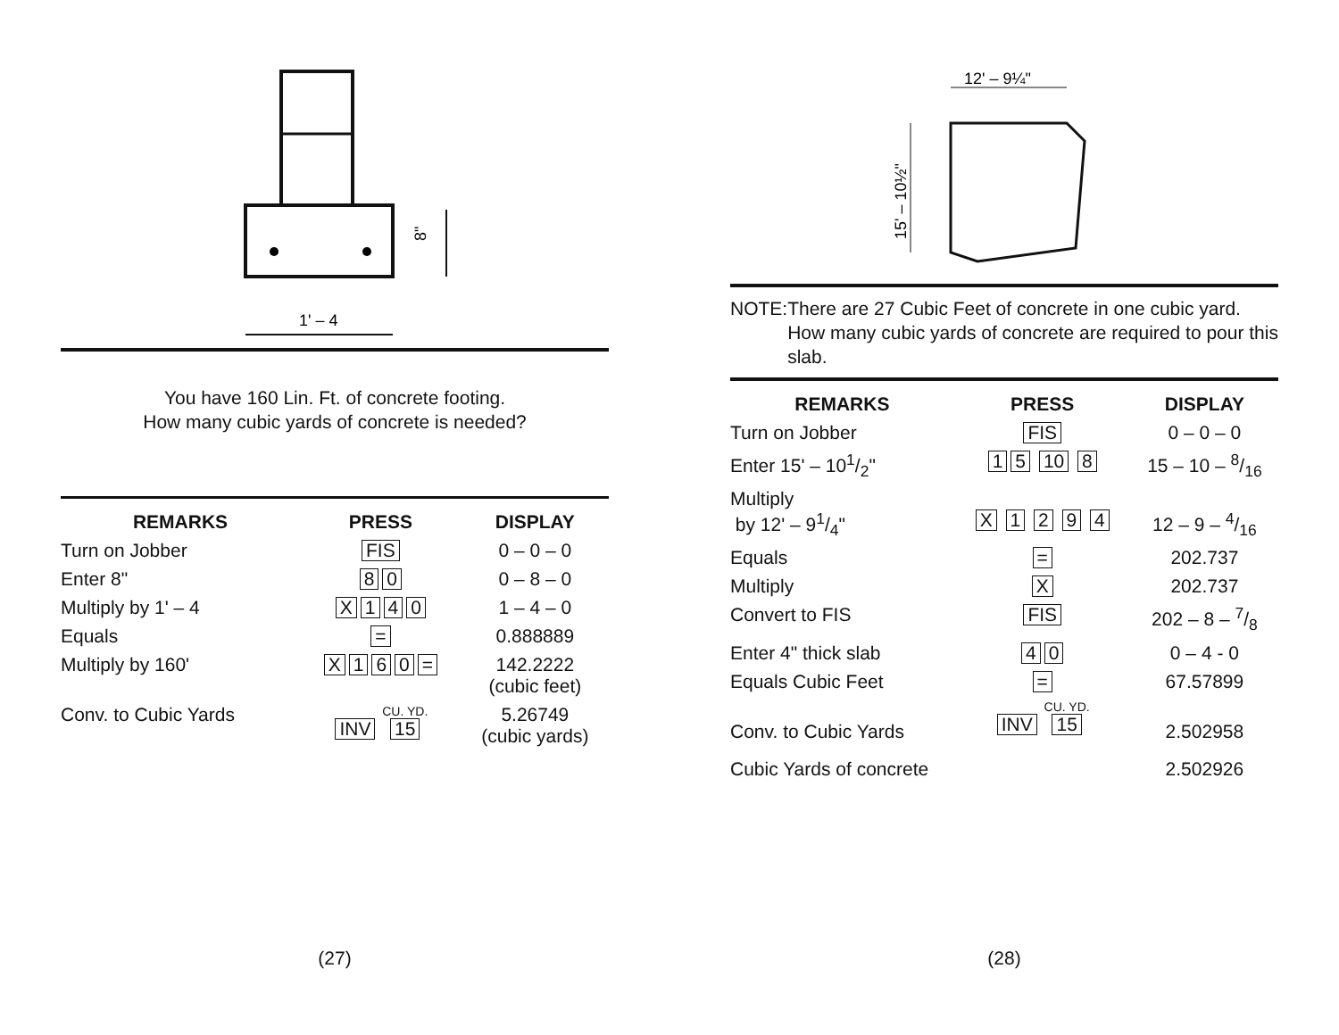1' – 4
8"
You have 160 Lin. Ft. of concrete footing.
How many cubic yards of concrete is needed?
| REMARKS | PRESS | DISPLAY |
| --- | --- | --- |
| Turn on Jobber | FIS | 0 – 0 – 0 |
| Enter 8" | 8 0 | 0 – 8 – 0 |
| Multiply by 1' – 4 | X 1 4 0 | 1 – 4 – 0 |
| Equals | = | 0.888889 |
| Multiply by 160' | X 1 6 0 = | 142.2222 (cubic feet) |
| Conv. to Cubic Yards | INV CU. YD. 15 | 5.26749 (cubic yards) |
(27)
12' – 9¼"
15' – 10½"
NOTE: There are 27 Cubic Feet of concrete in one cubic yard. How many cubic yards of concrete are required to pour this slab.
| REMARKS | PRESS | DISPLAY |
| --- | --- | --- |
| Turn on Jobber | FIS | 0 – 0 – 0 |
| Enter 15' – 101/2" | 1 5 10 8 | 15 – 10 – 8/16 |
| Multiply by 12' – 91/4" | X 1 2 9 4 | 12 – 9 – 4/16 |
| Equals | = | 202.737 |
| Multiply | X | 202.737 |
| Convert to FIS | FIS | 202 – 8 – 7/8 |
| Enter 4" thick slab | 4 0 | 0 – 4 - 0 |
| Equals Cubic Feet | = | 67.57899 |
| Conv. to Cubic Yards | INV CU. YD. 15 | 2.502958 |
| Cubic Yards of concrete | | 2.502926 |
(28)